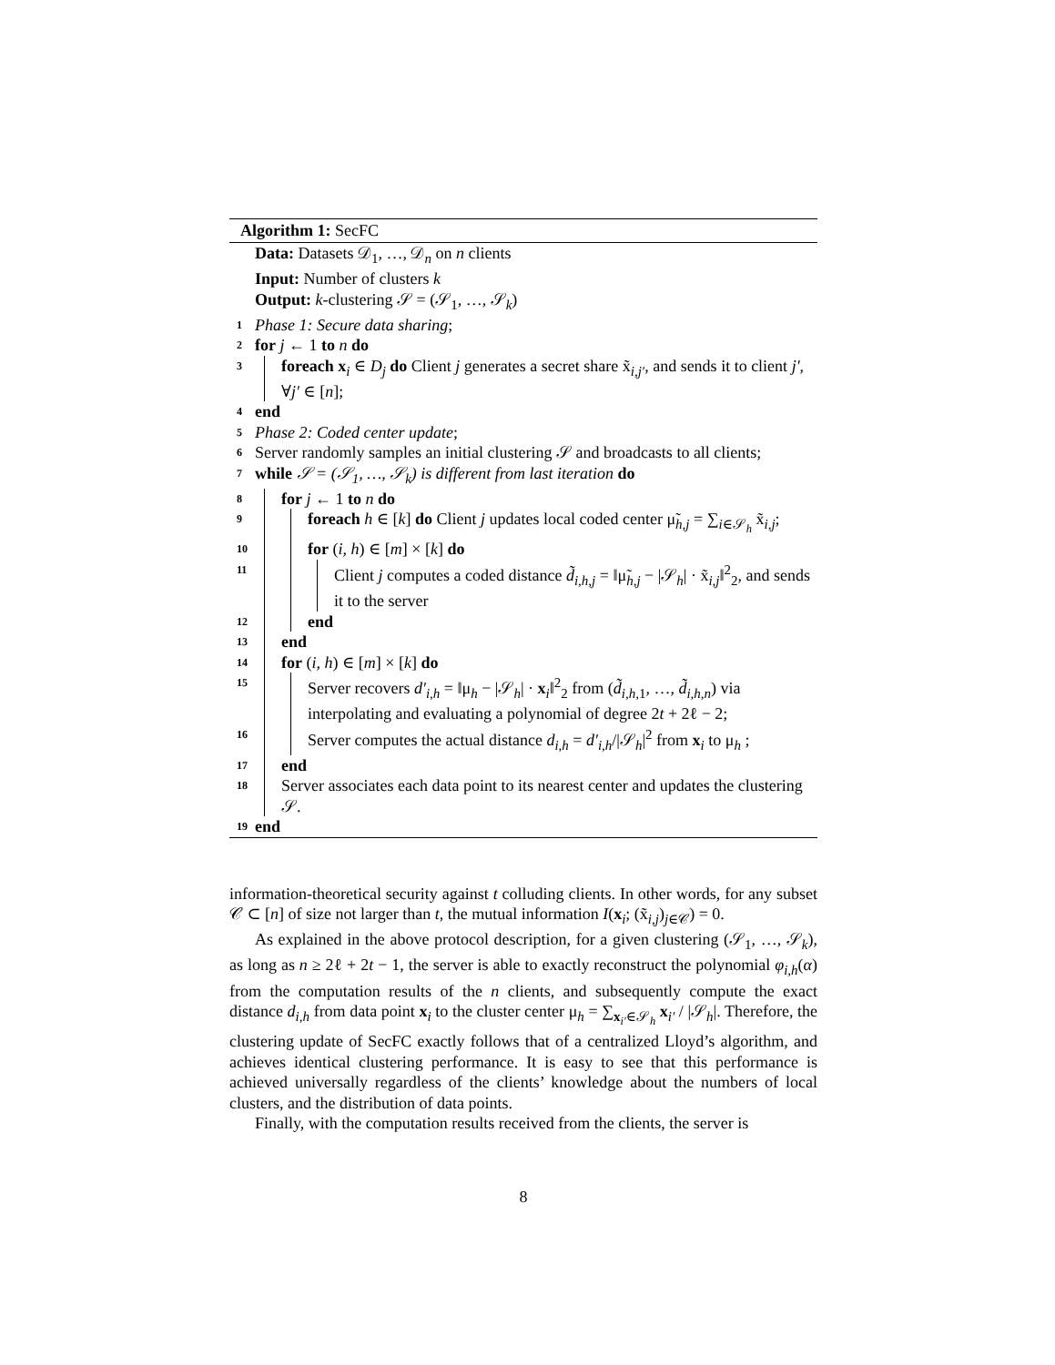Algorithm 1: SecFC
Data: Datasets 𝒟<sub>1</sub>, …, 𝒟<sub>n</sub> on n clients
Input: Number of clusters k
Output: k-clustering 𝒮 = (𝒮<sub>1</sub>, …, 𝒮<sub>k</sub>)
1 Phase 1: Secure data sharing;
2 for j ← 1 to n do
3 foreach x<sub>i</sub> ∈ D<sub>j</sub> do Client j generates a secret share x̃<sub>i,j′</sub>, and sends it to client j′, ∀j′ ∈ [n];
4 end
5 Phase 2: Coded center update;
6 Server randomly samples an initial clustering 𝒮 and broadcasts to all clients;
7 while 𝒮 = (𝒮<sub>1</sub>, …, 𝒮<sub>k</sub>) is different from last iteration do
8 for j ← 1 to n do
9 foreach h ∈ [k] do Client j updates local coded center μ̃<sub>h,j</sub> = ∑<sub>i∈𝒮<sub>h</sub></sub> x̃<sub>i,j</sub>;
10 for (i, h) ∈ [m] × [k] do
11 Client j computes a coded distance d̃<sub>i,h,j</sub> = ‖μ̃<sub>h,j</sub> − |𝒮<sub>h</sub>| · x̃<sub>i,j</sub>‖<sup>2</sup><sub>2</sub>, and sends it to the server
12 end
13 end
14 for (i, h) ∈ [m] × [k] do
15 Server recovers d′<sub>i,h</sub> = ‖μ<sub>h</sub> − |𝒮<sub>h</sub>| · x<sub>i</sub>‖<sup>2</sup><sub>2</sub> from (d̃<sub>i,h, 1</sub>, …, d̃<sub>i,h,n</sub>) via interpolating and evaluating a polynomial of degree 2t + 2ℓ − 2;
16 Server computes the actual distance d<sub>i,h</sub> = d′<sub>i,h</sub>/|𝒮<sub>h</sub>|<sup>2</sup> from x<sub>i</sub> to μ<sub>h</sub> ;
17 end
18 Server associates each data point to its nearest center and updates the clustering 𝒮.
19 end
information-theoretical security against t colluding clients. In other words, for any subset 𝒞 ⊂ [n] of size not larger than t, the mutual information I(x<sub>i</sub>; (x̃<sub>i,j</sub>)<sub>j∈𝒞</sub>) = 0.
As explained in the above protocol description, for a given clustering (𝒮<sub>1</sub>, …, 𝒮<sub>k</sub>), as long as n ≥ 2ℓ + 2t − 1, the server is able to exactly reconstruct the polynomial φ<sub>i,h</sub>(α) from the computation results of the n clients, and subsequently compute the exact distance d<sub>i,h</sub> from data point x<sub>i</sub> to the cluster center μ<sub>h</sub> = ∑<sub>x<sub>i′</sub>∈𝒮<sub>h</sub></sub> x<sub>i′</sub> / |𝒮<sub>h</sub>|. Therefore, the clustering update of SecFC exactly follows that of a centralized Lloyd’s algorithm, and achieves identical clustering performance. It is easy to see that this performance is achieved universally regardless of the clients’ knowledge about the numbers of local clusters, and the distribution of data points.
Finally, with the computation results received from the clients, the server is
8